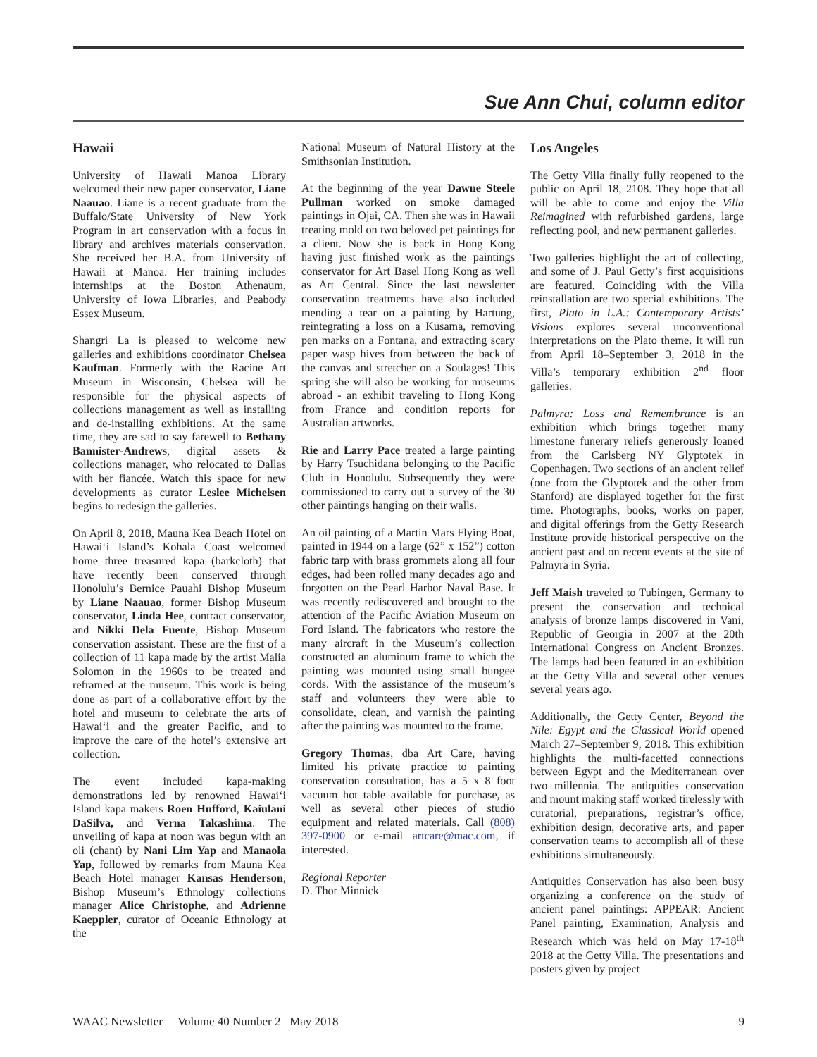Sue Ann Chui, column editor
Hawaii
University of Hawaii Manoa Library welcomed their new paper conservator, Liane Naauao. Liane is a recent graduate from the Buffalo/State University of New York Program in art conservation with a focus in library and archives materials conservation. She received her B.A. from University of Hawaii at Manoa. Her training includes internships at the Boston Athenaum, University of Iowa Libraries, and Peabody Essex Museum.
Shangri La is pleased to welcome new galleries and exhibitions coordinator Chelsea Kaufman. Formerly with the Racine Art Museum in Wisconsin, Chelsea will be responsible for the physical aspects of collections management as well as installing and de-installing exhibitions. At the same time, they are sad to say farewell to Bethany Bannister-Andrews, digital assets & collections manager, who relocated to Dallas with her fiancée. Watch this space for new developments as curator Leslee Michelsen begins to redesign the galleries.
On April 8, 2018, Mauna Kea Beach Hotel on Hawai‘i Island’s Kohala Coast welcomed home three treasured kapa (barkcloth) that have recently been conserved through Honolulu’s Bernice Pauahi Bishop Museum by Liane Naauao, former Bishop Museum conservator, Linda Hee, contract conservator, and Nikki Dela Fuente, Bishop Museum conservation assistant. These are the first of a collection of 11 kapa made by the artist Malia Solomon in the 1960s to be treated and reframed at the museum. This work is being done as part of a collaborative effort by the hotel and museum to celebrate the arts of Hawai‘i and the greater Pacific, and to improve the care of the hotel’s extensive art collection.
The event included kapa-making demonstrations led by renowned Hawai‘i Island kapa makers Roen Hufford, Kaiulani DaSilva, and Verna Takashima. The unveiling of kapa at noon was begun with an oli (chant) by Nani Lim Yap and Manaola Yap, followed by remarks from Mauna Kea Beach Hotel manager Kansas Henderson, Bishop Museum’s Ethnology collections manager Alice Christophe, and Adrienne Kaeppler, curator of Oceanic Ethnology at the
National Museum of Natural History at the Smithsonian Institution.
At the beginning of the year Dawne Steele Pullman worked on smoke damaged paintings in Ojai, CA. Then she was in Hawaii treating mold on two beloved pet paintings for a client. Now she is back in Hong Kong having just finished work as the paintings conservator for Art Basel Hong Kong as well as Art Central. Since the last newsletter conservation treatments have also included mending a tear on a painting by Hartung, reintegrating a loss on a Kusama, removing pen marks on a Fontana, and extracting scary paper wasp hives from between the back of the canvas and stretcher on a Soulages! This spring she will also be working for museums abroad - an exhibit traveling to Hong Kong from France and condition reports for Australian artworks.
Rie and Larry Pace treated a large painting by Harry Tsuchidana belonging to the Pacific Club in Honolulu. Subsequently they were commissioned to carry out a survey of the 30 other paintings hanging on their walls.
An oil painting of a Martin Mars Flying Boat, painted in 1944 on a large (62” x 152”) cotton fabric tarp with brass grommets along all four edges, had been rolled many decades ago and forgotten on the Pearl Harbor Naval Base. It was recently rediscovered and brought to the attention of the Pacific Aviation Museum on Ford Island. The fabricators who restore the many aircraft in the Museum’s collection constructed an aluminum frame to which the painting was mounted using small bungee cords. With the assistance of the museum’s staff and volunteers they were able to consolidate, clean, and varnish the painting after the painting was mounted to the frame.
Gregory Thomas, dba Art Care, having limited his private practice to painting conservation consultation, has a 5 x 8 foot vacuum hot table available for purchase, as well as several other pieces of studio equipment and related materials. Call (808) 397-0900 or e-mail artcare@mac.com, if interested.
Regional Reporter
D. Thor Minnick
Los Angeles
The Getty Villa finally fully reopened to the public on April 18, 2108. They hope that all will be able to come and enjoy the Villa Reimagined with refurbished gardens, large reflecting pool, and new permanent galleries.
Two galleries highlight the art of collecting, and some of J. Paul Getty’s first acquisitions are featured. Coinciding with the Villa reinstallation are two special exhibitions. The first, Plato in L.A.: Contemporary Artists’ Visions explores several unconventional interpretations on the Plato theme. It will run from April 18–September 3, 2018 in the Villa’s temporary exhibition 2<sup>nd</sup> floor galleries.
Palmyra: Loss and Remembrance is an exhibition which brings together many limestone funerary reliefs generously loaned from the Carlsberg NY Glyptotek in Copenhagen. Two sections of an ancient relief (one from the Glyptotek and the other from Stanford) are displayed together for the first time. Photographs, books, works on paper, and digital offerings from the Getty Research Institute provide historical perspective on the ancient past and on recent events at the site of Palmyra in Syria.
Jeff Maish traveled to Tubingen, Germany to present the conservation and technical analysis of bronze lamps discovered in Vani, Republic of Georgia in 2007 at the 20th International Congress on Ancient Bronzes. The lamps had been featured in an exhibition at the Getty Villa and several other venues several years ago.
Additionally, the Getty Center, Beyond the Nile: Egypt and the Classical World opened March 27–September 9, 2018. This exhibition highlights the multi-facetted connections between Egypt and the Mediterranean over two millennia. The antiquities conservation and mount making staff worked tirelessly with curatorial, preparations, registrar’s office, exhibition design, decorative arts, and paper conservation teams to accomplish all of these exhibitions simultaneously.
Antiquities Conservation has also been busy organizing a conference on the study of ancient panel paintings: APPEAR: Ancient Panel painting, Examination, Analysis and Research which was held on May 17-18<sup>th</sup> 2018 at the Getty Villa. The presentations and posters given by project
WAAC Newsletter Volume 40 Number 2 May 2018 9